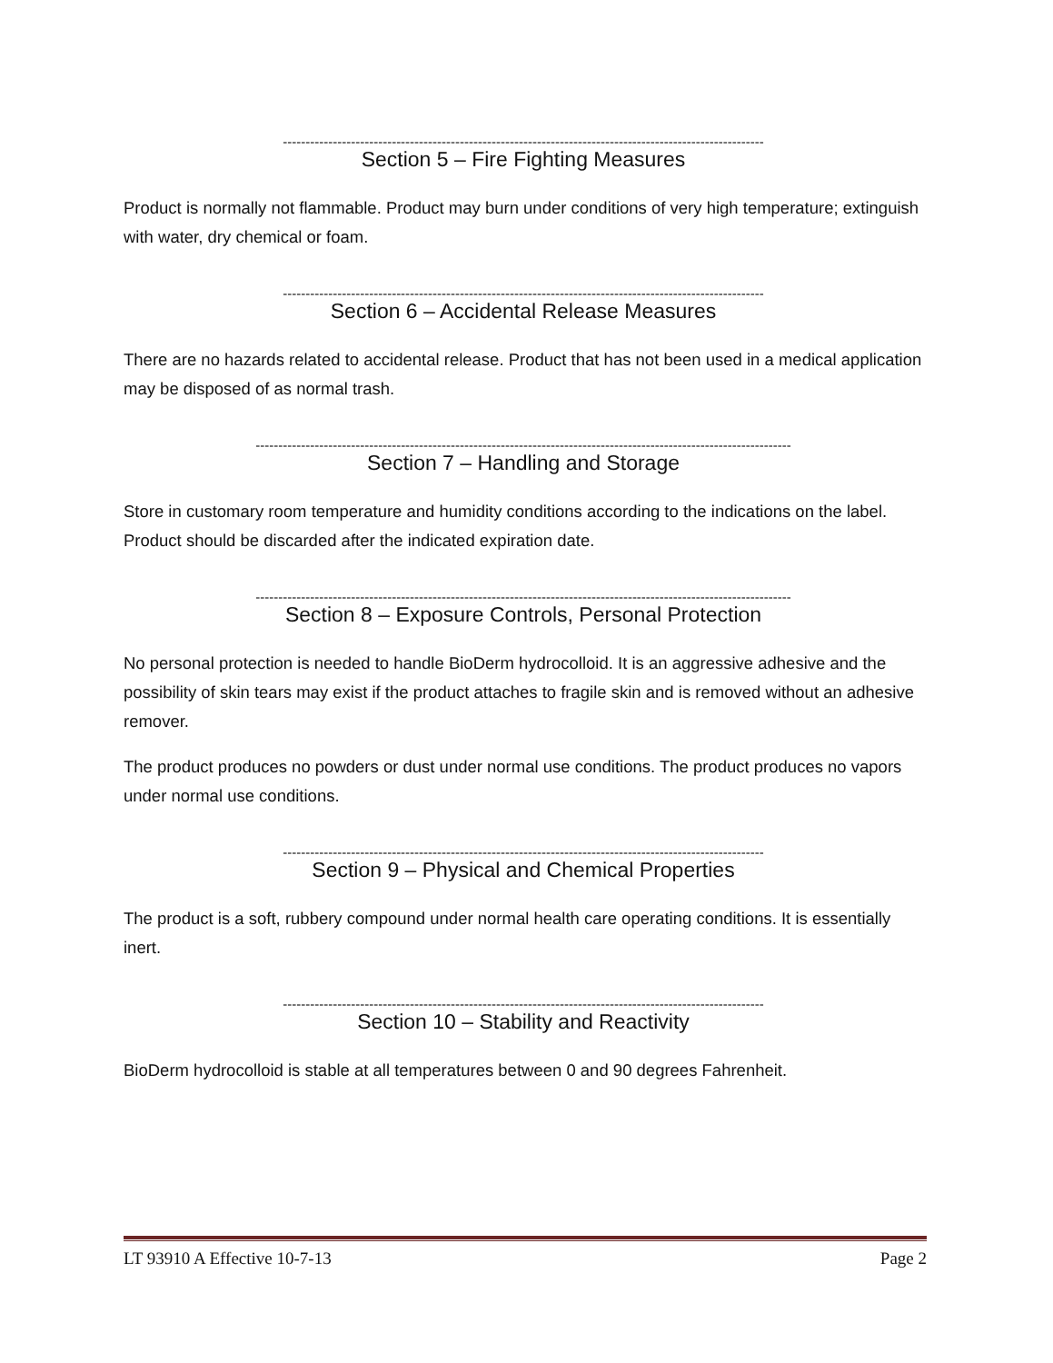----------------------------------------------------------------------------------------------------------
Section 5 – Fire Fighting Measures
Product is normally not flammable. Product may burn under conditions of very high temperature; extinguish with water, dry chemical or foam.
----------------------------------------------------------------------------------------------------------
Section 6 – Accidental Release Measures
There are no hazards related to accidental release. Product that has not been used in a medical application may be disposed of as normal trash.
----------------------------------------------------------------------------------------------------------------------
Section 7 – Handling and Storage
Store in customary room temperature and humidity conditions according to the indications on the label. Product should be discarded after the indicated expiration date.
----------------------------------------------------------------------------------------------------------------------
Section 8 – Exposure Controls, Personal Protection
No personal protection is needed to handle BioDerm hydrocolloid. It is an aggressive adhesive and the possibility of skin tears may exist if the product attaches to fragile skin and is removed without an adhesive remover.
The product produces no powders or dust under normal use conditions. The product produces no vapors under normal use conditions.
----------------------------------------------------------------------------------------------------------
Section 9 – Physical and Chemical Properties
The product is a soft, rubbery compound under normal health care operating conditions. It is essentially inert.
----------------------------------------------------------------------------------------------------------
Section 10 – Stability and Reactivity
BioDerm hydrocolloid is stable at all temperatures between 0 and 90 degrees Fahrenheit.
LT 93910 A Effective 10-7-13 Page 2